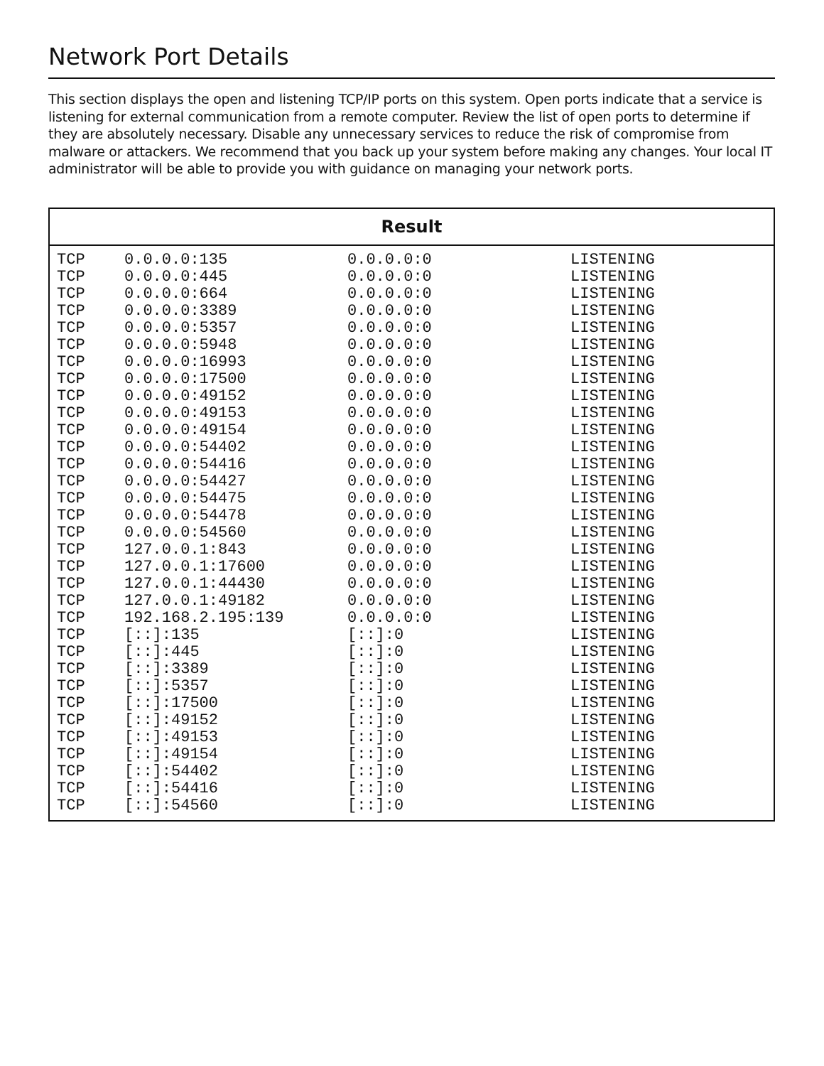Network Port Details
This section displays the open and listening TCP/IP ports on this system. Open ports indicate that a service is listening for external communication from a remote computer. Review the list of open ports to determine if they are absolutely necessary. Disable any unnecessary services to reduce the risk of compromise from malware or attackers. We recommend that you back up your system before making any changes. Your local IT administrator will be able to provide you with guidance on managing your network ports.
| Result |
| --- |
| / TCP / 0.0.0.0:135 / 0.0.0.0:0 / LISTENING / / TCP / 0.0.0.0:445 / 0.0.0.0:0 / LISTENING / / TCP / 0.0.0.0:664 / 0.0.0.0:0 / LISTENING / / TCP / 0.0.0.0:3389 / 0.0.0.0:0 / LISTENING / / TCP / 0.0.0.0:5357 / 0.0.0.0:0 / LISTENING / / TCP / 0.0.0.0:5948 / 0.0.0.0:0 / LISTENING / / TCP / 0.0.0.0:16993 / 0.0.0.0:0 / LISTENING / / TCP / 0.0.0.0:17500 / 0.0.0.0:0 / LISTENING / / TCP / 0.0.0.0:49152 / 0.0.0.0:0 / LISTENING / / TCP / 0.0.0.0:49153 / 0.0.0.0:0 / LISTENING / / TCP / 0.0.0.0:49154 / 0.0.0.0:0 / LISTENING / / TCP / 0.0.0.0:54402 / 0.0.0.0:0 / LISTENING / / TCP / 0.0.0.0:54416 / 0.0.0.0:0 / LISTENING / / TCP / 0.0.0.0:54427 / 0.0.0.0:0 / LISTENING / / TCP / 0.0.0.0:54475 / 0.0.0.0:0 / LISTENING / / TCP / 0.0.0.0:54478 / 0.0.0.0:0 / LISTENING / / TCP / 0.0.0.0:54560 / 0.0.0.0:0 / LISTENING / / TCP / 127.0.0.1:843 / 0.0.0.0:0 / LISTENING / / TCP / 127.0.0.1:17600 / 0.0.0.0:0 / LISTENING / / TCP / 127.0.0.1:44430 / 0.0.0.0:0 / LISTENING / / TCP / 127.0.0.1:49182 / 0.0.0.0:0 / LISTENING / / TCP / 192.168.2.195:139 / 0.0.0.0:0 / LISTENING / / TCP / [::]:135 / [::]:0 / LISTENING / / TCP / [::]:445 / [::]:0 / LISTENING / / TCP / [::]:3389 / [::]:0 / LISTENING / / TCP / [::]:5357 / [::]:0 / LISTENING / / TCP / [::]:17500 / [::]:0 / LISTENING / / TCP / [::]:49152 / [::]:0 / LISTENING / / TCP / [::]:49153 / [::]:0 / LISTENING / / TCP / [::]:49154 / [::]:0 / LISTENING / / TCP / [::]:54402 / [::]:0 / LISTENING / / TCP / [::]:54416 / [::]:0 / LISTENING / / TCP / [::]:54560 / [::]:0 / LISTENING / |